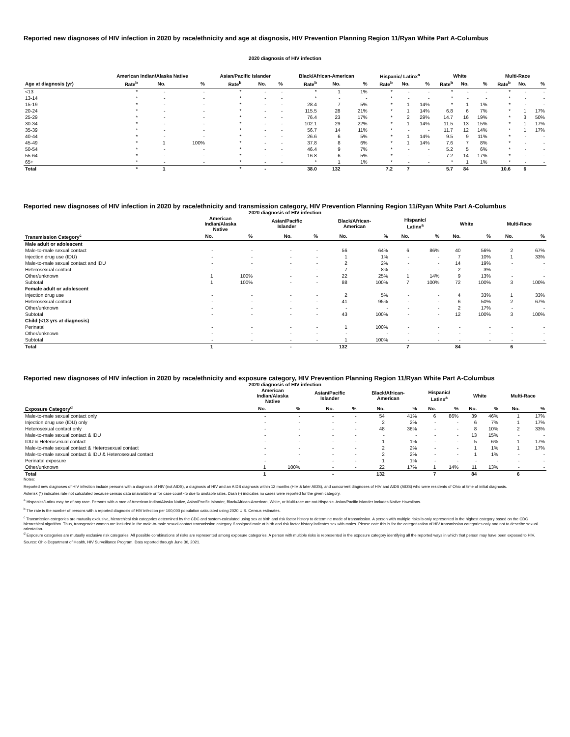Reported new diagnoses of HIV infection in 2020 by race/ethnicity and age at diagnosis, HIV Prevention Planning Region 11/Ryan White Part A-Columbus
2020 diagnosis of HIV infection
| | American Indian/Alaska Native | | | Asian/Pacific Islander | | | Black/African-American | | | Hispanic/ Latinx<sup>a</sup> | | | White | | | Multi-Race | | |
| --- | --- | --- | --- | --- | --- | --- | --- | --- | --- | --- | --- | --- | --- | --- | --- | --- | --- | --- |
| Age at diagnosis (yr) | Rate<sup>b</sup> | No. | % | Rate<sup>b</sup> | No. | % | Rate<sup>b</sup> | No. | % | Rate<sup>b</sup> | No. | % | Rate<sup>b</sup> | No. | % | Rate<sup>b</sup> | No. | % |
| <13 | * | - | - | * | - | - | * | 1 | 1% | * | - | - | * | - | - | * | - | - |
| 13-14 | * | - | - | * | - | - | * | - | - | * | - | - | * | - | - | * | - | - |
| 15-19 | * | - | - | * | - | - | 28.4 | 7 | 5% | * | 1 | 14% | * | 1 | 1% | * | - | - |
| 20-24 | * | - | - | * | - | - | 115.5 | 28 | 21% | * | 1 | 14% | 6.8 | 6 | 7% | * | 1 | 17% |
| 25-29 | * | - | - | * | - | - | 76.4 | 23 | 17% | * | 2 | 29% | 14.7 | 16 | 19% | * | 3 | 50% |
| 30-34 | * | - | - | * | - | - | 102.1 | 29 | 22% | * | 1 | 14% | 11.5 | 13 | 15% | * | 1 | 17% |
| 35-39 | * | - | - | * | - | - | 56.7 | 14 | 11% | * | - | - | 11.7 | 12 | 14% | * | 1 | 17% |
| 40-44 | * | - | - | * | - | - | 26.6 | 6 | 5% | * | 1 | 14% | 9.5 | 9 | 11% | * | - | - |
| 45-49 | * | 1 | 100% | * | - | - | 37.8 | 8 | 6% | * | 1 | 14% | 7.6 | 7 | 8% | * | - | - |
| 50-54 | * | - | - | * | - | - | 46.4 | 9 | 7% | * | - | - | 5.2 | 5 | 6% | * | - | - |
| 55-64 | * | - | - | * | - | - | 16.8 | 6 | 5% | * | - | - | 7.2 | 14 | 17% | * | - | - |
| 65+ | * | - | - | * | - | - | * | 1 | 1% | * | - | - | * | 1 | 1% | * | - | - |
| Total | * | 1 | | * | - | | 38.0 | 132 | | 7.2 | 7 | | 5.7 | 84 | | 10.6 | 6 | |
Reported new diagnoses of HIV infection in 2020 by race/ethnicity and transmission category, HIV Prevention Planning Region 11/Ryan White Part A-Columbus
2020 diagnosis of HIV infection
| | American Indian/Alaska Native | | Asian/Pacific Islander | | Black/African- American | | Hispanic/ Latinx<sup>a</sup> | | White | | Multi-Race | |
| --- | --- | --- | --- | --- | --- | --- | --- | --- | --- | --- | --- | --- |
| Transmission Category<sup>c</sup> | No. | % | No. | % | No. | % | No. | % | No. | % | No. | % |
| Male adult or adolescent | | | | | | | | | | | | |
| Male-to-male sexual contact | - | - | - | - | 56 | 64% | 6 | 86% | 40 | 56% | 2 | 67% |
| Injection drug use (IDU) | - | - | - | - | 1 | 1% | - | - | 7 | 10% | 1 | 33% |
| Male-to-male sexual contact and IDU | - | - | - | - | 2 | 2% | - | - | 14 | 19% | - | - |
| Heterosexual contact | - | - | - | - | 7 | 8% | - | - | 2 | 3% | - | - |
| Other/unknown | 1 | 100% | - | - | 22 | 25% | 1 | 14% | 9 | 13% | - | - |
| Subtotal | 1 | 100% | - | - | 88 | 100% | 7 | 100% | 72 | 100% | 3 | 100% |
| Female adult or adolescent | | | | | | | | | | | | |
| Injection drug use | - | - | - | - | 2 | 5% | - | - | 4 | 33% | 1 | 33% |
| Heterosexual contact | - | - | - | - | 41 | 95% | - | - | 6 | 50% | 2 | 67% |
| Other/unknown | - | - | - | - | - | - | - | - | 2 | 17% | - | - |
| Subtotal | - | - | - | - | 43 | 100% | - | - | 12 | 100% | 3 | 100% |
| Child (<13 yrs at diagnosis) | | | | | | | | | | | | |
| Perinatal | - | - | - | - | 1 | 100% | - | - | - | - | - | - |
| Other/unknown | - | - | - | - | - | - | - | - | - | - | - | - |
| Subtotal | - | - | - | - | 1 | 100% | - | - | - | - | - | - |
| Total | 1 | | - | | 132 | | 7 | | 84 | | 6 | |
Reported new diagnoses of HIV infection in 2020 by race/ethnicity and exposure category, HIV Prevention Planning Region 11/Ryan White Part A-Columbus
2020 diagnosis of HIV infection
| | American Indian/Alaska Native | | Asian/Pacific Islander | | Black/African- American | | Hispanic/ Latinx<sup>a</sup> | | White | | Multi-Race | |
| --- | --- | --- | --- | --- | --- | --- | --- | --- | --- | --- | --- | --- |
| Exposure Category<sup>d</sup> | No. | % | No. | % | No. | % | No. | % | No. | % | No. | % |
| Male-to-male sexual contact only | - | - | - | - | 54 | 41% | 6 | 86% | 39 | 46% | 1 | 17% |
| Injection drug use (IDU) only | - | - | - | - | 2 | 2% | - | - | 6 | 7% | 1 | 17% |
| Heterosexual contact only | - | - | - | - | 48 | 36% | - | - | 8 | 10% | 2 | 33% |
| Male-to-male sexual contact & IDU | - | - | - | - | - | - | - | - | 13 | 15% | - | - |
| IDU & Heterosexual contact | - | - | - | - | 1 | 1% | - | - | 5 | 6% | 1 | 17% |
| Male-to-male sexual contact & Heterosexual contact | - | - | - | - | 2 | 2% | - | - | 1 | 1% | 1 | 17% |
| Male-to-male sexual contact & IDU & Heterosexual contact | - | - | - | - | 2 | 2% | - | - | 1 | 1% | - | - |
| Perinatal exposure | - | - | - | - | 1 | 1% | - | - | - | - | - | - |
| Other/unknown | 1 | 100% | - | - | 22 | 17% | 1 | 14% | 11 | 13% | - | - |
| Total | 1 | | - | | 132 | | 7 | | 84 | | 6 | |
Notes:
Reported new diagnoses of HIV infection include persons with a diagnosis of HIV (not AIDS), a diagnosis of HIV and an AIDS diagnosis within 12 months (HIV & later AIDS), and concurrent diagnoses of HIV and AIDS (AIDS) who were residents of Ohio at time of initial diagnosis.
Asterisk (*) indicates rate not calculated because census data unavailable or for case count <5 due to unstable rates. Dash (-) indicates no cases were reported for the given category.
<sup>a</sup> Hispanics/Latinx may be of any race. Persons with a race of American Indian/Alaska Native, Asian/Pacific Islander, Black/African-American, White, or Multi-race are not-Hispanic. Asian/Pacific Islander includes Native Hawaiians.
<sup>b</sup> The rate is the number of persons with a reported diagnosis of HIV infection per 100,000 population calculated using 2020 U.S. Census estimates.
<sup>c</sup> Transmission categories are mutually exclusive, hierarchical risk categories determined by the CDC and system-calculated using sex at birth and risk factor history to determine mode of transmission. A person with multiple risks is only represented in the highest category based on the CDC hierarchical algorithm. Thus, transgender women are included in the male-to-male sexual contact transmission category if assigned male at birth and risk factor history indicates sex with males. Please note this is for the categorization of HIV transmission categories only and not to describe sexual orientation.
<sup>d</sup> Exposure categories are mutually exclusive risk categories. All possible combinations of risks are represented among exposure categories. A person with multiple risks is represented in the exposure category identifying all the reported ways in which that person may have been exposed to HIV.
Source: Ohio Department of Health, HIV Surveillance Program. Data reported through June 30, 2021.